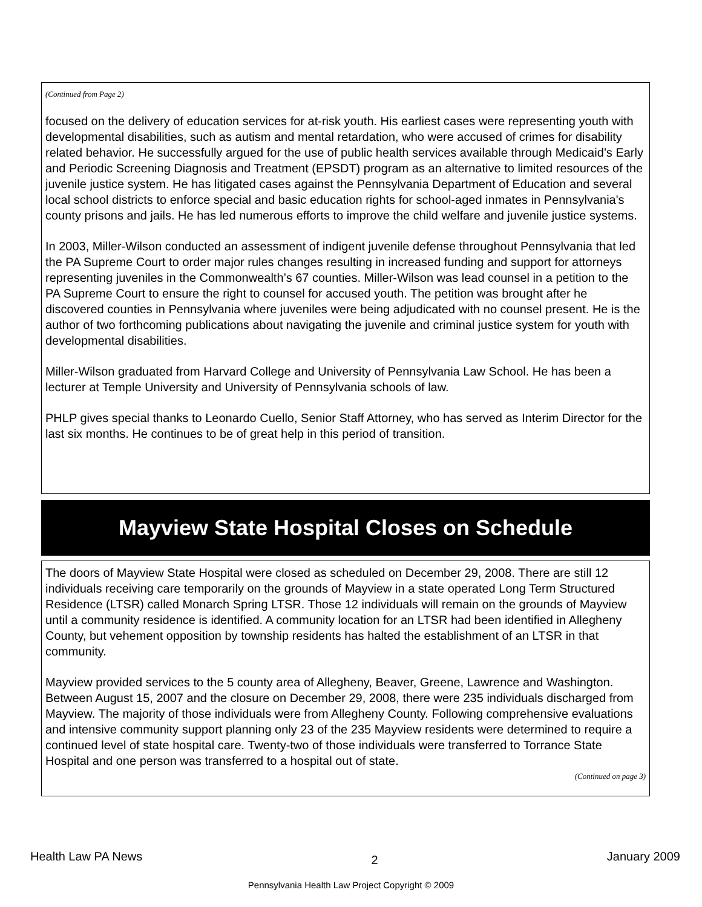(Continued from Page 2)
focused on the delivery of education services for at-risk youth. His earliest cases were representing youth with developmental disabilities, such as autism and mental retardation, who were accused of crimes for disability related behavior. He successfully argued for the use of public health services available through Medicaid’s Early and Periodic Screening Diagnosis and Treatment (EPSDT) program as an alternative to limited resources of the juvenile justice system. He has litigated cases against the Pennsylvania Department of Education and several local school districts to enforce special and basic education rights for school-aged inmates in Pennsylvania's county prisons and jails. He has led numerous efforts to improve the child welfare and juvenile justice systems.
In 2003, Miller-Wilson conducted an assessment of indigent juvenile defense throughout Pennsylvania that led the PA Supreme Court to order major rules changes resulting in increased funding and support for attorneys representing juveniles in the Commonwealth’s 67 counties. Miller-Wilson was lead counsel in a petition to the PA Supreme Court to ensure the right to counsel for accused youth. The petition was brought after he discovered counties in Pennsylvania where juveniles were being adjudicated with no counsel present. He is the author of two forthcoming publications about navigating the juvenile and criminal justice system for youth with developmental disabilities.
Miller-Wilson graduated from Harvard College and University of Pennsylvania Law School. He has been a lecturer at Temple University and University of Pennsylvania schools of law.
PHLP gives special thanks to Leonardo Cuello, Senior Staff Attorney, who has served as Interim Director for the last six months. He continues to be of great help in this period of transition.
Mayview State Hospital Closes on Schedule
The doors of Mayview State Hospital were closed as scheduled on December 29, 2008. There are still 12 individuals receiving care temporarily on the grounds of Mayview in a state operated Long Term Structured Residence (LTSR) called Monarch Spring LTSR. Those 12 individuals will remain on the grounds of Mayview until a community residence is identified. A community location for an LTSR had been identified in Allegheny County, but vehement opposition by township residents has halted the establishment of an LTSR in that community.
Mayview provided services to the 5 county area of Allegheny, Beaver, Greene, Lawrence and Washington. Between August 15, 2007 and the closure on December 29, 2008, there were 235 individuals discharged from Mayview. The majority of those individuals were from Allegheny County. Following comprehensive evaluations and intensive community support planning only 23 of the 235 Mayview residents were determined to require a continued level of state hospital care. Twenty-two of those individuals were transferred to Torrance State Hospital and one person was transferred to a hospital out of state.
(Continued on page 3)
Health Law PA News 2 January 2009
Pennsylvania Health Law Project Copyright © 2009